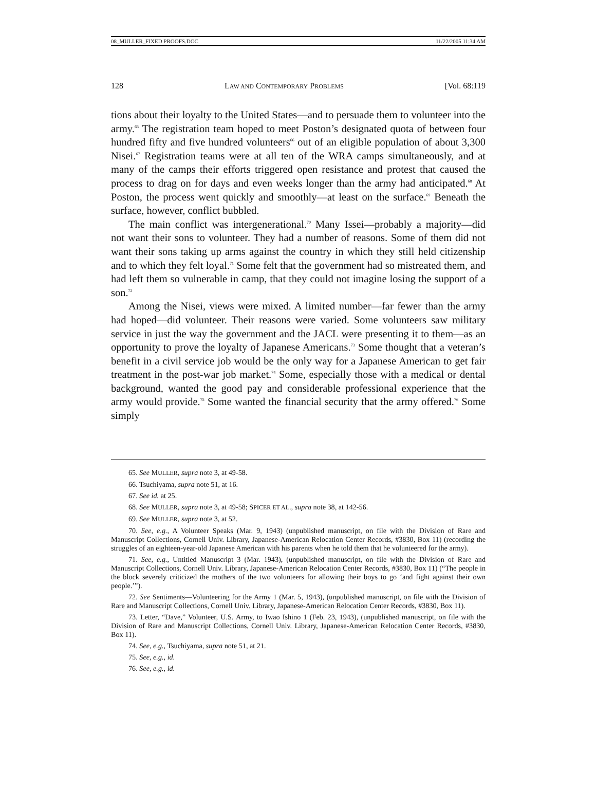08_MULLER_FIXED PROOFS.DOC 11/22/2005 11:34 AM
128 LAW AND CONTEMPORARY PROBLEMS [Vol. 68:119
tions about their loyalty to the United States—and to persuade them to volunteer into the army.<sup>65</sup> The registration team hoped to meet Poston’s designated quota of between four hundred fifty and five hundred volunteers<sup>66</sup> out of an eligible population of about 3,300 Nisei.<sup>67</sup> Registration teams were at all ten of the WRA camps simultaneously, and at many of the camps their efforts triggered open resistance and protest that caused the process to drag on for days and even weeks longer than the army had anticipated.<sup>68</sup> At Poston, the process went quickly and smoothly—at least on the surface.<sup>69</sup> Beneath the surface, however, conflict bubbled.
The main conflict was intergenerational.<sup>70</sup> Many Issei—probably a majority—did not want their sons to volunteer. They had a number of reasons. Some of them did not want their sons taking up arms against the country in which they still held citizenship and to which they felt loyal.<sup>71</sup> Some felt that the government had so mistreated them, and had left them so vulnerable in camp, that they could not imagine losing the support of a son.<sup>72</sup>
Among the Nisei, views were mixed. A limited number—far fewer than the army had hoped—did volunteer. Their reasons were varied. Some volunteers saw military service in just the way the government and the JACL were presenting it to them—as an opportunity to prove the loyalty of Japanese Americans.<sup>73</sup> Some thought that a veteran’s benefit in a civil service job would be the only way for a Japanese American to get fair treatment in the post-war job market.<sup>74</sup> Some, especially those with a medical or dental background, wanted the good pay and considerable professional experience that the army would provide.<sup>75</sup> Some wanted the financial security that the army offered.<sup>76</sup> Some simply
65. See MULLER, supra note 3, at 49-58.
66. Tsuchiyama, supra note 51, at 16.
67. See id. at 25.
68. See MULLER, supra note 3, at 49-58; SPICER ET AL., supra note 38, at 142-56.
69. See MULLER, supra note 3, at 52.
70. See, e.g., A Volunteer Speaks (Mar. 9, 1943) (unpublished manuscript, on file with the Division of Rare and Manuscript Collections, Cornell Univ. Library, Japanese-American Relocation Center Records, #3830, Box 11) (recording the struggles of an eighteen-year-old Japanese American with his parents when he told them that he volunteered for the army).
71. See, e.g., Untitled Manuscript 3 (Mar. 1943), (unpublished manuscript, on file with the Division of Rare and Manuscript Collections, Cornell Univ. Library, Japanese-American Relocation Center Records, #3830, Box 11) (“The people in the block severely criticized the mothers of the two volunteers for allowing their boys to go ‘and fight against their own people.’”).
72. See Sentiments—Volunteering for the Army 1 (Mar. 5, 1943), (unpublished manuscript, on file with the Division of Rare and Manuscript Collections, Cornell Univ. Library, Japanese-American Relocation Center Records, #3830, Box 11).
73. Letter, “Dave,” Volunteer, U.S. Army, to Iwao Ishino 1 (Feb. 23, 1943), (unpublished manuscript, on file with the Division of Rare and Manuscript Collections, Cornell Univ. Library, Japanese-American Relocation Center Records, #3830, Box 11).
74. See, e.g., Tsuchiyama, supra note 51, at 21.
75. See, e.g., id.
76. See, e.g., id.